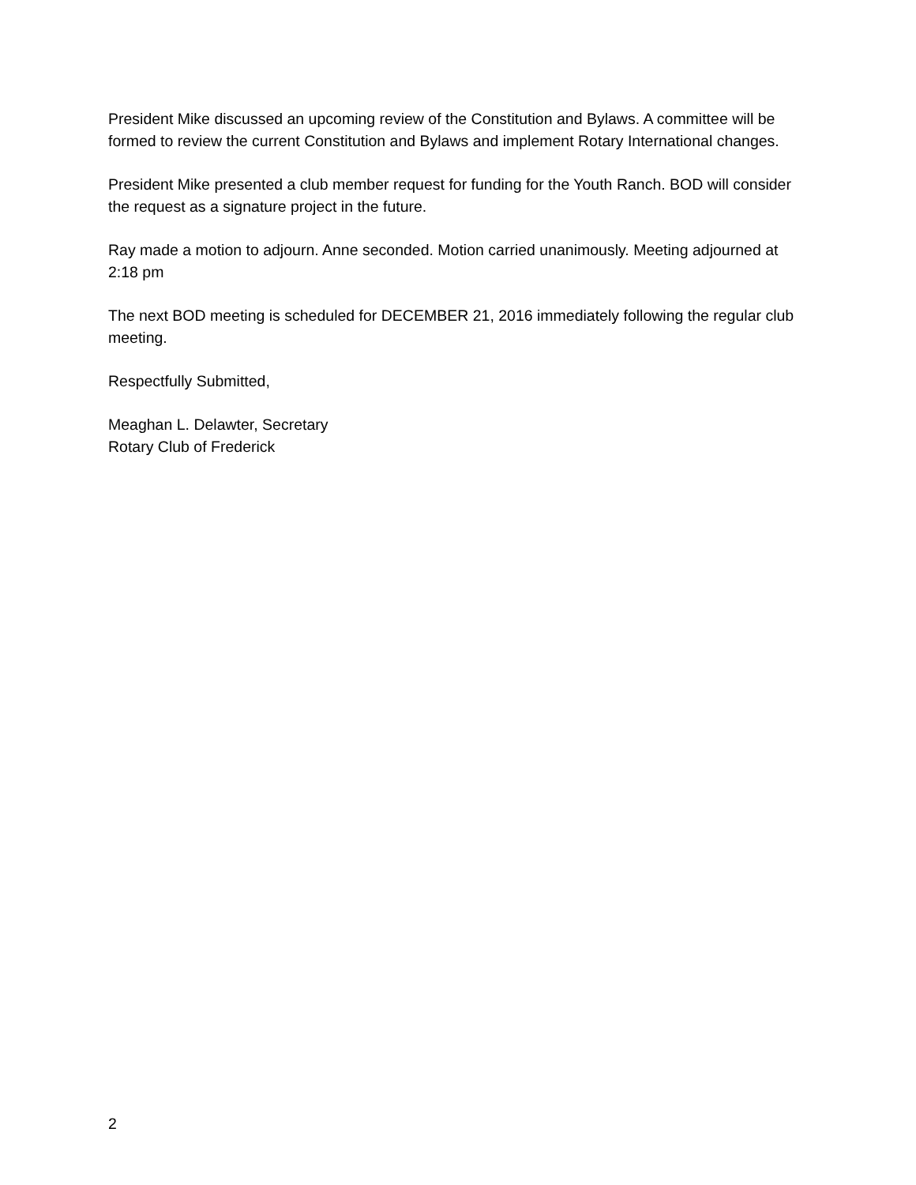President Mike discussed an upcoming review of the Constitution and Bylaws. A committee will be formed to review the current Constitution and Bylaws and implement Rotary International changes.
President Mike presented a club member request for funding for the Youth Ranch. BOD will consider the request as a signature project in the future.
Ray made a motion to adjourn. Anne seconded. Motion carried unanimously. Meeting adjourned at 2:18 pm
The next BOD meeting is scheduled for DECEMBER 21, 2016 immediately following the regular club meeting.
Respectfully Submitted,
Meaghan L. Delawter, Secretary
Rotary Club of Frederick
2